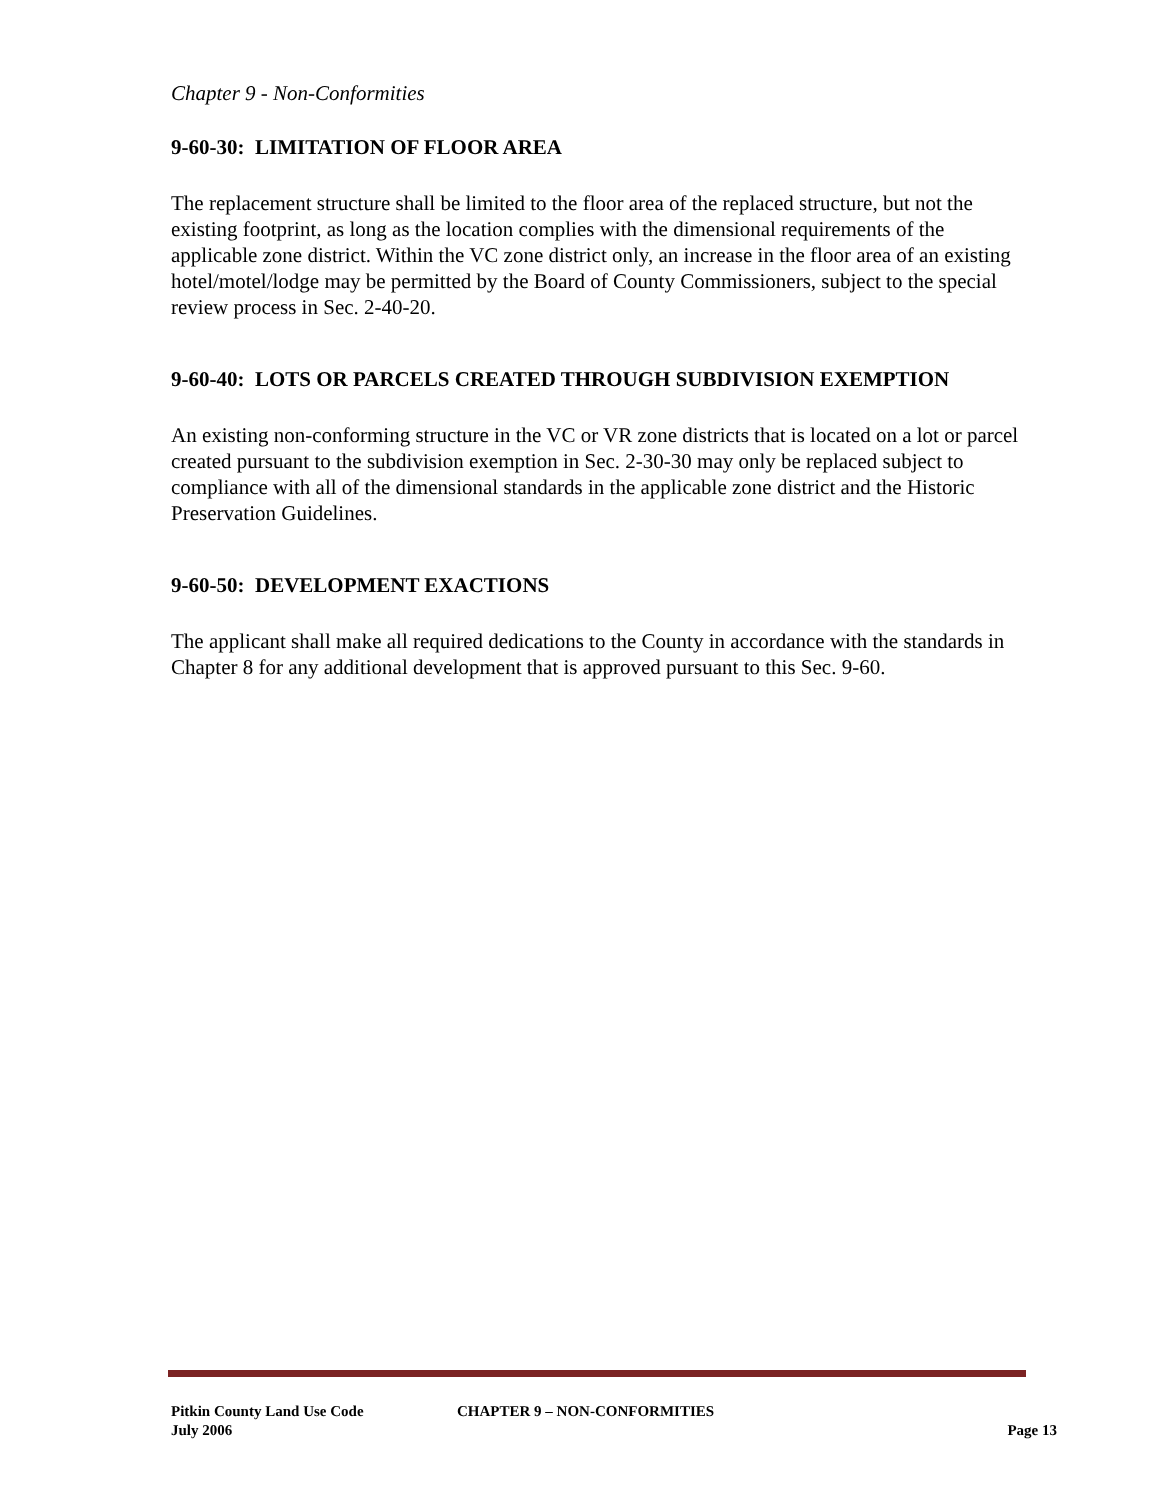Chapter 9 - Non-Conformities
9-60-30: LIMITATION OF FLOOR AREA
The replacement structure shall be limited to the floor area of the replaced structure, but not the existing footprint, as long as the location complies with the dimensional requirements of the applicable zone district. Within the VC zone district only, an increase in the floor area of an existing hotel/motel/lodge may be permitted by the Board of County Commissioners, subject to the special review process in Sec. 2-40-20.
9-60-40: LOTS OR PARCELS CREATED THROUGH SUBDIVISION EXEMPTION
An existing non-conforming structure in the VC or VR zone districts that is located on a lot or parcel created pursuant to the subdivision exemption in Sec. 2-30-30 may only be replaced subject to compliance with all of the dimensional standards in the applicable zone district and the Historic Preservation Guidelines.
9-60-50: DEVELOPMENT EXACTIONS
The applicant shall make all required dedications to the County in accordance with the standards in Chapter 8 for any additional development that is approved pursuant to this Sec. 9-60.
Pitkin County Land Use Code CHAPTER 9 – NON-CONFORMITIES
July 2006 Page 13